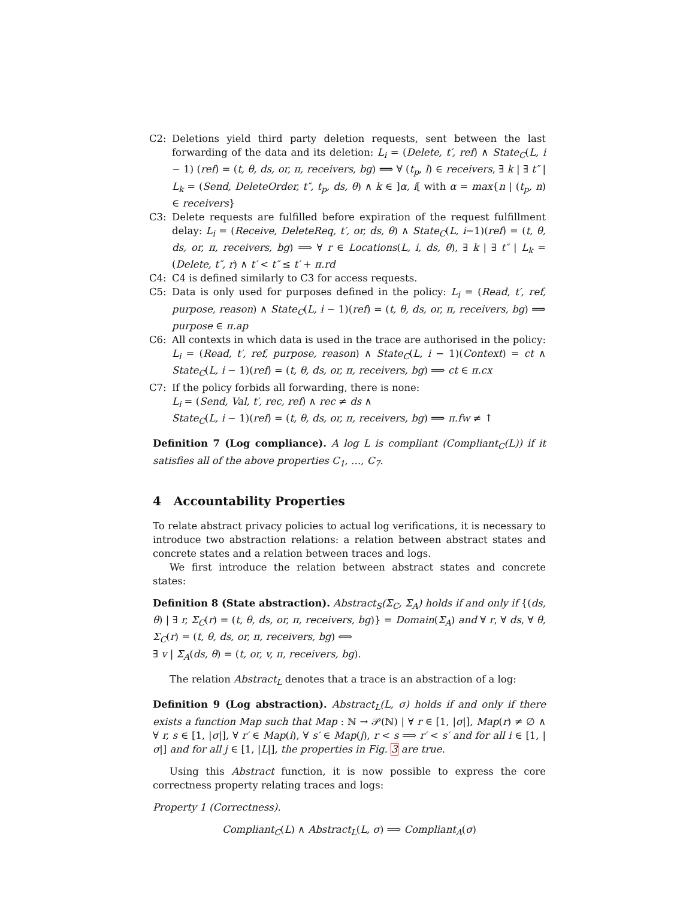C2: Deletions yield third party deletion requests, sent between the last forwarding of the data and its deletion: L<sub>i</sub> = (Delete, t′, ref) ∧ State<sub>C</sub>(L, i − 1) (ref) = (t, θ, ds, or, π, receivers, bg) ⟹ ∀ (t<sub>p</sub>, l) ∈ receivers, ∃ k | ∃ t″ | L<sub>k</sub> = (Send, DeleteOrder, t″, t<sub>p</sub>, ds, θ) ∧ k ∈ ]α, i[ with α = max{n | (t<sub>p</sub>, n) ∈ receivers}
C3: Delete requests are fulfilled before expiration of the request fulfillment delay: L<sub>i</sub> = (Receive, DeleteReq, t′, or, ds, θ) ∧ State<sub>C</sub>(L, i−1)(ref) = (t, θ, ds, or, π, receivers, bg) ⟹ ∀ r ∈ Locations(L, i, ds, θ), ∃ k | ∃ t″ | L<sub>k</sub> = (Delete, t″, r) ∧ t′ < t″ ≤ t′ + π.rd
C4: C4 is defined similarly to C3 for access requests.
C5: Data is only used for purposes defined in the policy: L<sub>i</sub> = (Read, t′, ref, purpose, reason) ∧ State<sub>C</sub>(L, i − 1)(ref) = (t, θ, ds, or, π, receivers, bg) ⟹ purpose ∈ π.ap
C6: All contexts in which data is used in the trace are authorised in the policy: L<sub>i</sub> = (Read, t′, ref, purpose, reason) ∧ State<sub>C</sub>(L, i − 1)(Context) = ct ∧ State<sub>C</sub>(L, i − 1)(ref) = (t, θ, ds, or, π, receivers, bg) ⟹ ct ∈ π.cx
C7: If the policy forbids all forwarding, there is none:
L<sub>i</sub> = (Send, Val, t′, rec, ref) ∧ rec ≠ ds ∧
State<sub>C</sub>(L, i − 1)(ref) = (t, θ, ds, or, π, receivers, bg) ⟹ π.fw ≠ ↑
Definition 7 (Log compliance). A log L is compliant (Compliant<sub>C</sub>(L)) if it satisfies all of the above properties C<sub>1</sub>, …, C<sub>7</sub>.
4 Accountability Properties
To relate abstract privacy policies to actual log verifications, it is necessary to introduce two abstraction relations: a relation between abstract states and concrete states and a relation between traces and logs.
We first introduce the relation between abstract states and concrete states:
Definition 8 (State abstraction). Abstract<sub>S</sub>(Σ<sub>C</sub>, Σ<sub>A</sub>) holds if and only if {(ds, θ) | ∃ r, Σ<sub>C</sub>(r) = (t, θ, ds, or, π, receivers, bg)} = Domain(Σ<sub>A</sub>) and ∀ r, ∀ ds, ∀ θ, Σ<sub>C</sub>(r) = (t, θ, ds, or, π, receivers, bg) ⟺
∃ v | Σ<sub>A</sub>(ds, θ) = (t, or, v, π, receivers, bg).
The relation Abstract<sub>L</sub> denotes that a trace is an abstraction of a log:
Definition 9 (Log abstraction). Abstract<sub>L</sub>(L, σ) holds if and only if there exists a function Map such that Map : ℕ → 𝒫(ℕ) | ∀ r ∈ [1, |σ|], Map(r) ≠ ∅ ∧ ∀ r, s ∈ [1, |σ|], ∀ r′ ∈ Map(i), ∀ s′ ∈ Map(j), r < s ⟹ r′ < s′ and for all i ∈ [1, |σ|] and for all j ∈ [1, |L|], the properties in Fig. 3 are true.
Using this Abstract function, it is now possible to express the core correctness property relating traces and logs:
Property 1 (Correctness).
Compliant<sub>C</sub>(L) ∧ Abstract<sub>L</sub>(L, σ) ⟹ Compliant<sub>A</sub>(σ)